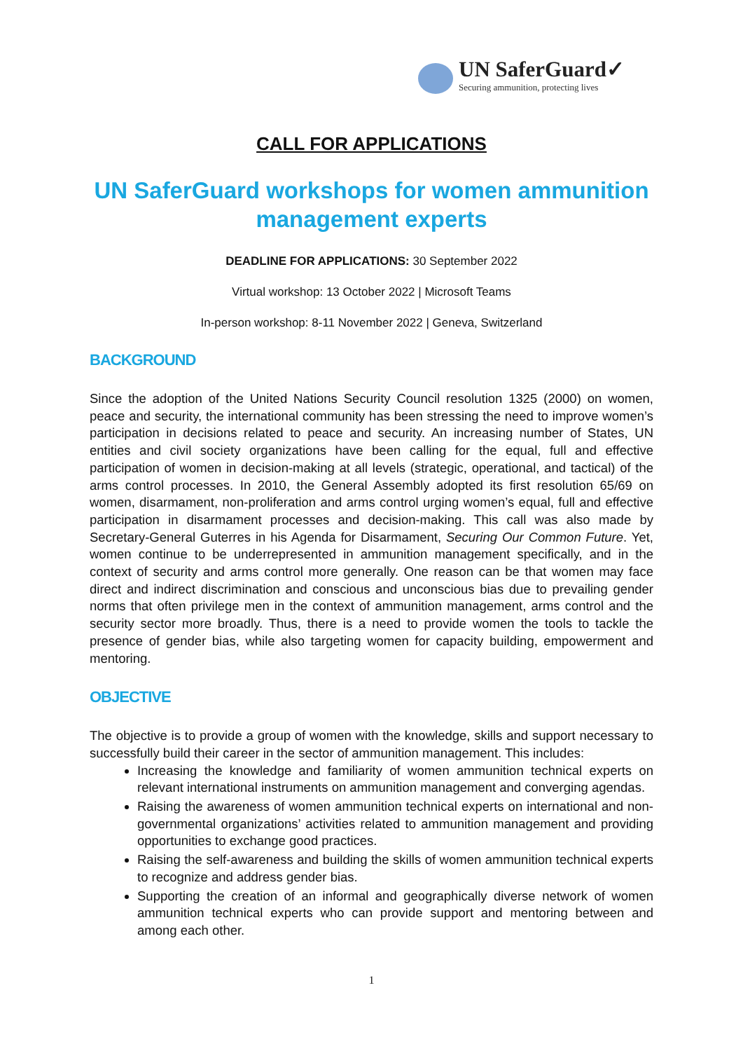UN SaferGuard✓
Securing ammunition, protecting lives
CALL FOR APPLICATIONS
UN SaferGuard workshops for women ammunition management experts
DEADLINE FOR APPLICATIONS: 30 September 2022
Virtual workshop: 13 October 2022 | Microsoft Teams
In-person workshop: 8-11 November 2022 | Geneva, Switzerland
BACKGROUND
Since the adoption of the United Nations Security Council resolution 1325 (2000) on women, peace and security, the international community has been stressing the need to improve women’s participation in decisions related to peace and security. An increasing number of States, UN entities and civil society organizations have been calling for the equal, full and effective participation of women in decision-making at all levels (strategic, operational, and tactical) of the arms control processes. In 2010, the General Assembly adopted its first resolution 65/69 on women, disarmament, non-proliferation and arms control urging women’s equal, full and effective participation in disarmament processes and decision-making. This call was also made by Secretary-General Guterres in his Agenda for Disarmament, Securing Our Common Future. Yet, women continue to be underrepresented in ammunition management specifically, and in the context of security and arms control more generally. One reason can be that women may face direct and indirect discrimination and conscious and unconscious bias due to prevailing gender norms that often privilege men in the context of ammunition management, arms control and the security sector more broadly. Thus, there is a need to provide women the tools to tackle the presence of gender bias, while also targeting women for capacity building, empowerment and mentoring.
OBJECTIVE
The objective is to provide a group of women with the knowledge, skills and support necessary to successfully build their career in the sector of ammunition management. This includes:
Increasing the knowledge and familiarity of women ammunition technical experts on relevant international instruments on ammunition management and converging agendas.
Raising the awareness of women ammunition technical experts on international and non-governmental organizations’ activities related to ammunition management and providing opportunities to exchange good practices.
Raising the self-awareness and building the skills of women ammunition technical experts to recognize and address gender bias.
Supporting the creation of an informal and geographically diverse network of women ammunition technical experts who can provide support and mentoring between and among each other.
1